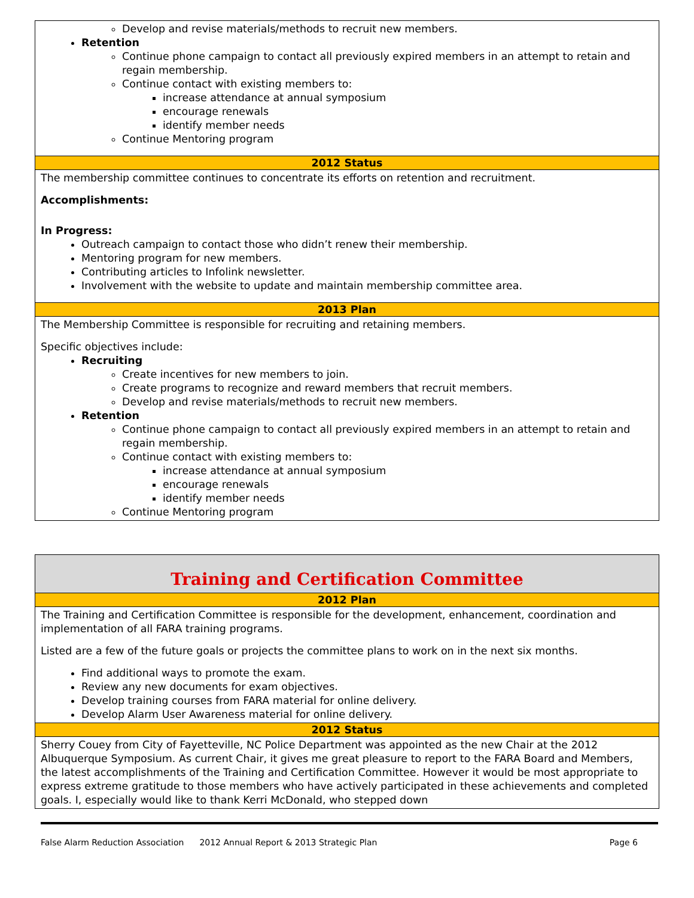Develop and revise materials/methods to recruit new members.
Retention
Continue phone campaign to contact all previously expired members in an attempt to retain and regain membership.
Continue contact with existing members to:
increase attendance at annual symposium
encourage renewals
identify member needs
Continue Mentoring program
2012 Status
The membership committee continues to concentrate its efforts on retention and recruitment.
Accomplishments:
In Progress:
Outreach campaign to contact those who didn’t renew their membership.
Mentoring program for new members.
Contributing articles to Infolink newsletter.
Involvement with the website to update and maintain membership committee area.
2013 Plan
The Membership Committee is responsible for recruiting and retaining members.
Specific objectives include:
Recruiting
Create incentives for new members to join.
Create programs to recognize and reward members that recruit members.
Develop and revise materials/methods to recruit new members.
Retention
Continue phone campaign to contact all previously expired members in an attempt to retain and regain membership.
Continue contact with existing members to:
increase attendance at annual symposium
encourage renewals
identify member needs
Continue Mentoring program
Training and Certification Committee
2012 Plan
The Training and Certification Committee is responsible for the development, enhancement, coordination and implementation of all FARA training programs.
Listed are a few of the future goals or projects the committee plans to work on in the next six months.
Find additional ways to promote the exam.
Review any new documents for exam objectives.
Develop training courses from FARA material for online delivery.
Develop Alarm User Awareness material for online delivery.
2012 Status
Sherry Couey from City of Fayetteville, NC Police Department was appointed as the new Chair at the 2012 Albuquerque Symposium. As current Chair, it gives me great pleasure to report to the FARA Board and Members, the latest accomplishments of the Training and Certification Committee. However it would be most appropriate to express extreme gratitude to those members who have actively participated in these achievements and completed goals. I, especially would like to thank Kerri McDonald, who stepped down
False Alarm Reduction Association 2012 Annual Report & 2013 Strategic Plan Page 6